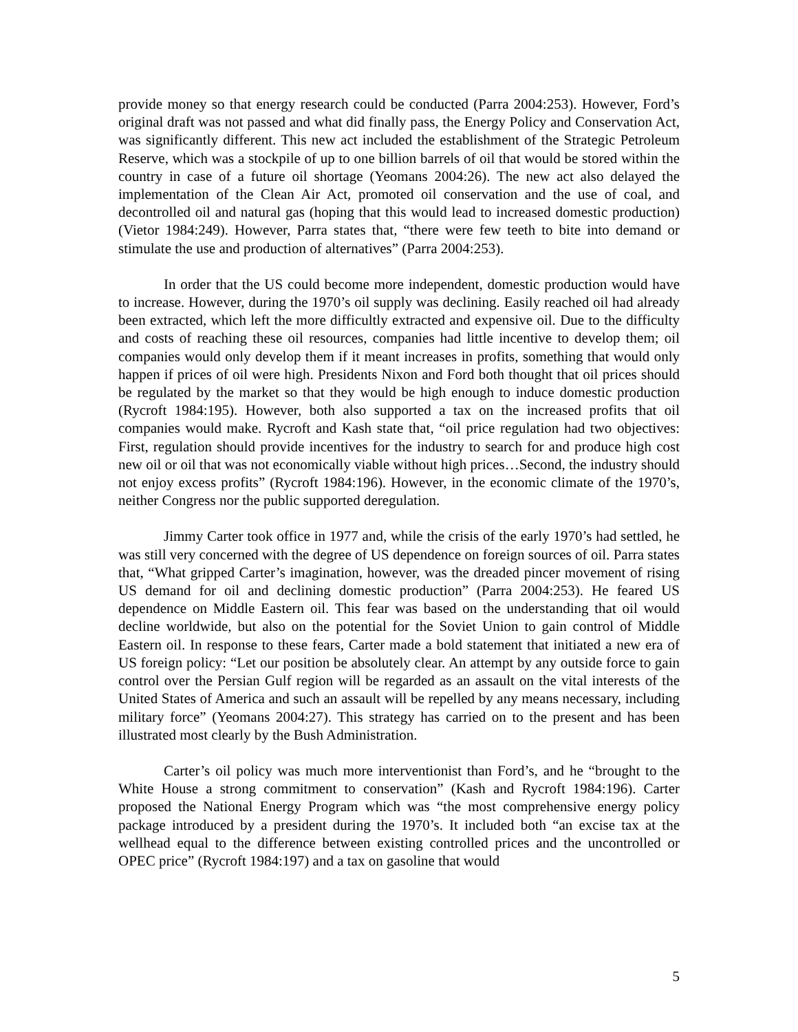provide money so that energy research could be conducted (Parra 2004:253). However, Ford’s original draft was not passed and what did finally pass, the Energy Policy and Conservation Act, was significantly different. This new act included the establishment of the Strategic Petroleum Reserve, which was a stockpile of up to one billion barrels of oil that would be stored within the country in case of a future oil shortage (Yeomans 2004:26). The new act also delayed the implementation of the Clean Air Act, promoted oil conservation and the use of coal, and decontrolled oil and natural gas (hoping that this would lead to increased domestic production) (Vietor 1984:249). However, Parra states that, “there were few teeth to bite into demand or stimulate the use and production of alternatives” (Parra 2004:253).
In order that the US could become more independent, domestic production would have to increase. However, during the 1970’s oil supply was declining. Easily reached oil had already been extracted, which left the more difficultly extracted and expensive oil. Due to the difficulty and costs of reaching these oil resources, companies had little incentive to develop them; oil companies would only develop them if it meant increases in profits, something that would only happen if prices of oil were high. Presidents Nixon and Ford both thought that oil prices should be regulated by the market so that they would be high enough to induce domestic production (Rycroft 1984:195). However, both also supported a tax on the increased profits that oil companies would make. Rycroft and Kash state that, “oil price regulation had two objectives: First, regulation should provide incentives for the industry to search for and produce high cost new oil or oil that was not economically viable without high prices…Second, the industry should not enjoy excess profits” (Rycroft 1984:196). However, in the economic climate of the 1970’s, neither Congress nor the public supported deregulation.
Jimmy Carter took office in 1977 and, while the crisis of the early 1970’s had settled, he was still very concerned with the degree of US dependence on foreign sources of oil. Parra states that, “What gripped Carter’s imagination, however, was the dreaded pincer movement of rising US demand for oil and declining domestic production” (Parra 2004:253). He feared US dependence on Middle Eastern oil. This fear was based on the understanding that oil would decline worldwide, but also on the potential for the Soviet Union to gain control of Middle Eastern oil. In response to these fears, Carter made a bold statement that initiated a new era of US foreign policy: “Let our position be absolutely clear. An attempt by any outside force to gain control over the Persian Gulf region will be regarded as an assault on the vital interests of the United States of America and such an assault will be repelled by any means necessary, including military force” (Yeomans 2004:27). This strategy has carried on to the present and has been illustrated most clearly by the Bush Administration.
Carter’s oil policy was much more interventionist than Ford’s, and he “brought to the White House a strong commitment to conservation” (Kash and Rycroft 1984:196). Carter proposed the National Energy Program which was “the most comprehensive energy policy package introduced by a president during the 1970’s. It included both “an excise tax at the wellhead equal to the difference between existing controlled prices and the uncontrolled or OPEC price” (Rycroft 1984:197) and a tax on gasoline that would
5